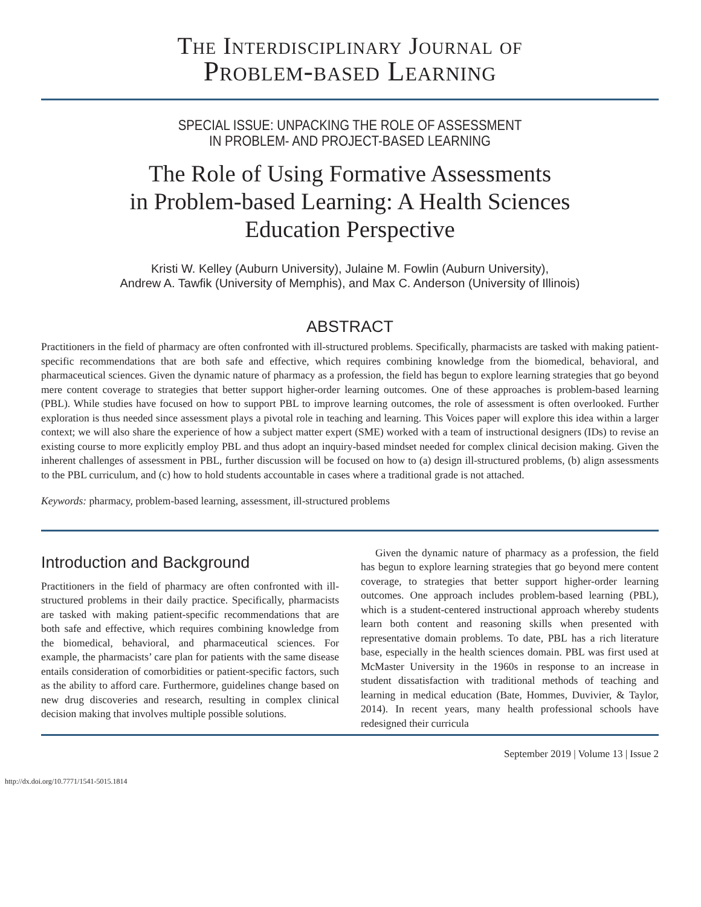The Interdisciplinary Journal of
Problem-based Learning
SPECIAL ISSUE: UNPACKING THE ROLE OF ASSESSMENT
IN PROBLEM- AND PROJECT-BASED LEARNING
The Role of Using Formative Assessments
in Problem-based Learning: A Health Sciences
Education Perspective
Kristi W. Kelley (Auburn University), Julaine M. Fowlin (Auburn University),
Andrew A. Tawfik (University of Memphis), and Max C. Anderson (University of Illinois)
ABSTRACT
Practitioners in the field of pharmacy are often confronted with ill-structured problems. Specifically, pharmacists are tasked with making patient-specific recommendations that are both safe and effective, which requires combining knowledge from the biomedical, behavioral, and pharmaceutical sciences. Given the dynamic nature of pharmacy as a profession, the field has begun to explore learning strategies that go beyond mere content coverage to strategies that better support higher-order learning outcomes. One of these approaches is problem-based learning (PBL). While studies have focused on how to support PBL to improve learning outcomes, the role of assessment is often overlooked. Further exploration is thus needed since assessment plays a pivotal role in teaching and learning. This Voices paper will explore this idea within a larger context; we will also share the experience of how a subject matter expert (SME) worked with a team of instructional designers (IDs) to revise an existing course to more explicitly employ PBL and thus adopt an inquiry-based mindset needed for complex clinical decision making. Given the inherent challenges of assessment in PBL, further discussion will be focused on how to (a) design ill-structured problems, (b) align assessments to the PBL curriculum, and (c) how to hold students accountable in cases where a traditional grade is not attached.
Keywords: pharmacy, problem-based learning, assessment, ill-structured problems
Introduction and Background
Practitioners in the field of pharmacy are often confronted with ill-structured problems in their daily practice. Specifically, pharmacists are tasked with making patient-specific recommendations that are both safe and effective, which requires combining knowledge from the biomedical, behavioral, and pharmaceutical sciences. For example, the pharmacists’ care plan for patients with the same disease entails consideration of comorbidities or patient-specific factors, such as the ability to afford care. Furthermore, guidelines change based on new drug discoveries and research, resulting in complex clinical decision making that involves multiple possible solutions.
Given the dynamic nature of pharmacy as a profession, the field has begun to explore learning strategies that go beyond mere content coverage, to strategies that better support higher-order learning outcomes. One approach includes problem-based learning (PBL), which is a student-centered instructional approach whereby students learn both content and reasoning skills when presented with representative domain problems. To date, PBL has a rich literature base, especially in the health sciences domain. PBL was first used at McMaster University in the 1960s in response to an increase in student dissatisfaction with traditional methods of teaching and learning in medical education (Bate, Hommes, Duvivier, & Taylor, 2014). In recent years, many health professional schools have redesigned their curricula
September 2019 | Volume 13 | Issue 2
http://dx.doi.org/10.7771/1541-5015.1814